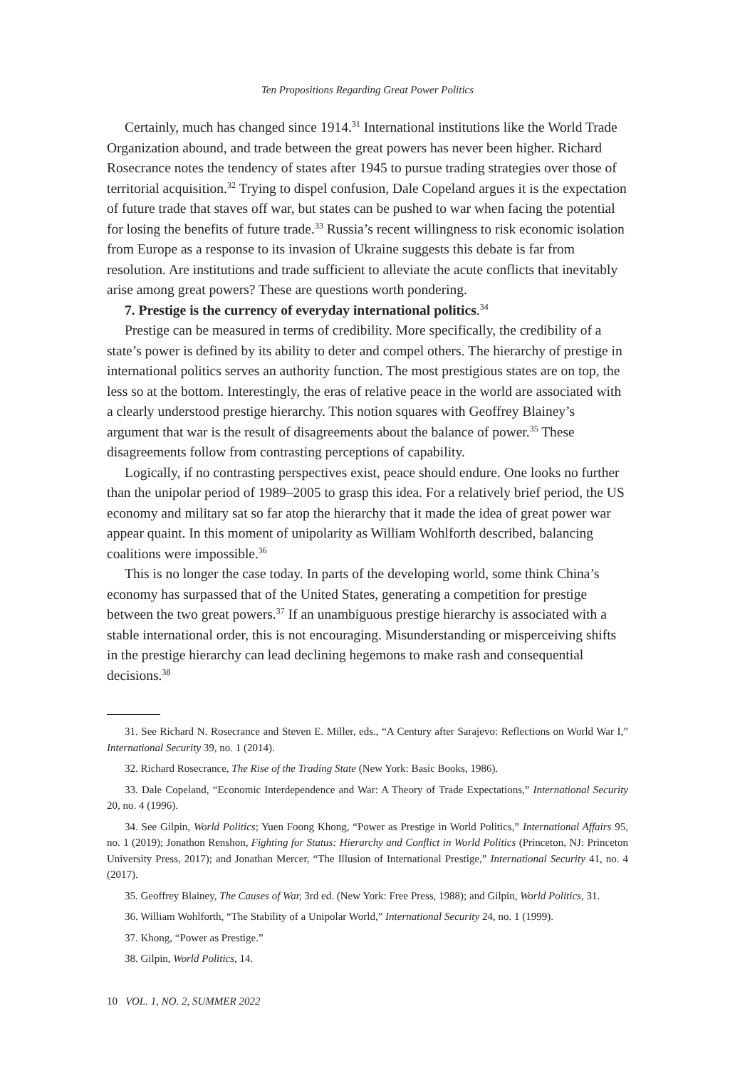Ten Propositions Regarding Great Power Politics
Certainly, much has changed since 1914.<sup>31</sup> International institutions like the World Trade Organization abound, and trade between the great powers has never been higher. Richard Rosecrance notes the tendency of states after 1945 to pursue trading strategies over those of territorial acquisition.<sup>32</sup> Trying to dispel confusion, Dale Copeland argues it is the expectation of future trade that staves off war, but states can be pushed to war when facing the potential for losing the benefits of future trade.<sup>33</sup> Russia’s recent willingness to risk economic isolation from Europe as a response to its invasion of Ukraine suggests this debate is far from resolution. Are institutions and trade sufficient to alleviate the acute conflicts that inevitably arise among great powers? These are questions worth pondering.
7. Prestige is the currency of everyday international politics.<sup>34</sup>
Prestige can be measured in terms of credibility. More specifically, the credibility of a state’s power is defined by its ability to deter and compel others. The hierarchy of prestige in international politics serves an authority function. The most prestigious states are on top, the less so at the bottom. Interestingly, the eras of relative peace in the world are associated with a clearly understood prestige hierarchy. This notion squares with Geoffrey Blainey’s argument that war is the result of disagreements about the balance of power.<sup>35</sup> These disagreements follow from contrasting perceptions of capability.
Logically, if no contrasting perspectives exist, peace should endure. One looks no further than the unipolar period of 1989–2005 to grasp this idea. For a relatively brief period, the US economy and military sat so far atop the hierarchy that it made the idea of great power war appear quaint. In this moment of unipolarity as William Wohlforth described, balancing coalitions were impossible.<sup>36</sup>
This is no longer the case today. In parts of the developing world, some think China’s economy has surpassed that of the United States, generating a competition for prestige between the two great powers.<sup>37</sup> If an unambiguous prestige hierarchy is associated with a stable international order, this is not encouraging. Misunderstanding or misperceiving shifts in the prestige hierarchy can lead declining hegemons to make rash and consequential decisions.<sup>38</sup>
31. See Richard N. Rosecrance and Steven E. Miller, eds., “A Century after Sarajevo: Reflections on World War I,” International Security 39, no. 1 (2014).
32. Richard Rosecrance, The Rise of the Trading State (New York: Basic Books, 1986).
33. Dale Copeland, “Economic Interdependence and War: A Theory of Trade Expectations,” International Security 20, no. 4 (1996).
34. See Gilpin, World Politics; Yuen Foong Khong, “Power as Prestige in World Politics,” International Affairs 95, no. 1 (2019); Jonathon Renshon, Fighting for Status: Hierarchy and Conflict in World Politics (Princeton, NJ: Princeton University Press, 2017); and Jonathan Mercer, “The Illusion of International Prestige,” International Security 41, no. 4 (2017).
35. Geoffrey Blainey, The Causes of War, 3rd ed. (New York: Free Press, 1988); and Gilpin, World Politics, 31.
36. William Wohlforth, “The Stability of a Unipolar World,” International Security 24, no. 1 (1999).
37. Khong, “Power as Prestige.”
38. Gilpin, World Politics, 14.
10 VOL. 1, NO. 2, SUMMER 2022